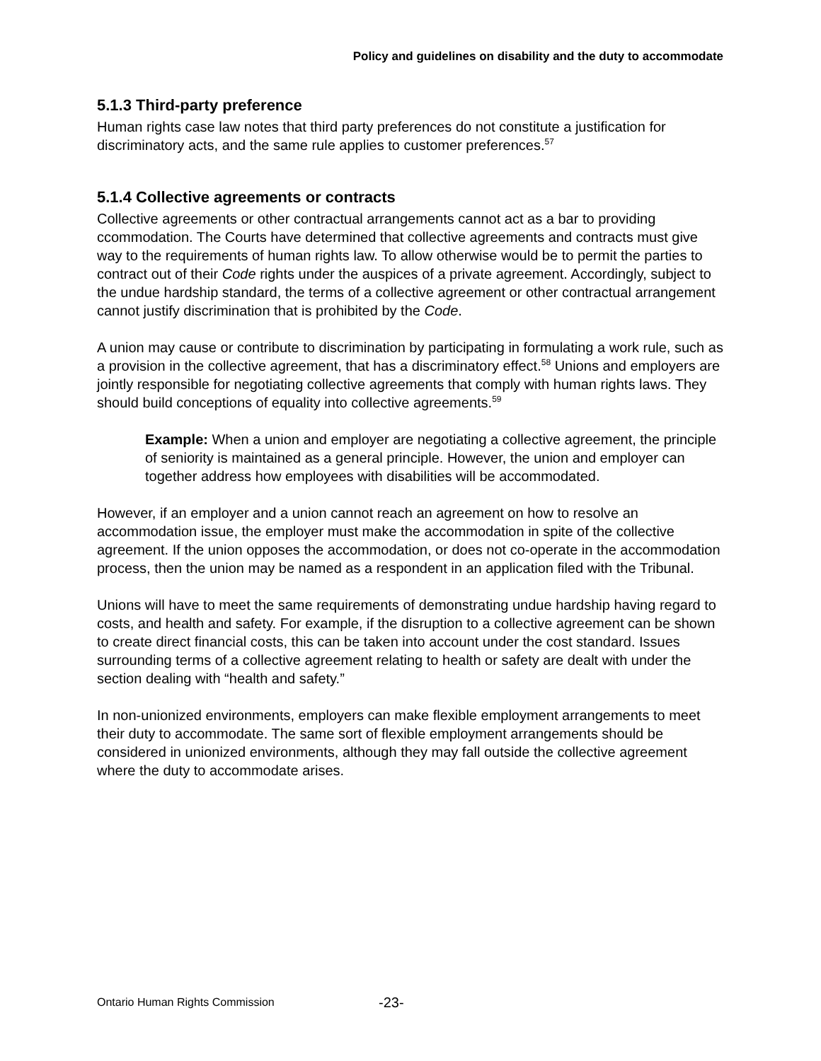Policy and guidelines on disability and the duty to accommodate
5.1.3 Third-party preference
Human rights case law notes that third party preferences do not constitute a justification for discriminatory acts, and the same rule applies to customer preferences.<sup>57</sup>
5.1.4 Collective agreements or contracts
Collective agreements or other contractual arrangements cannot act as a bar to providing ccommodation. The Courts have determined that collective agreements and contracts must give way to the requirements of human rights law. To allow otherwise would be to permit the parties to contract out of their Code rights under the auspices of a private agreement. Accordingly, subject to the undue hardship standard, the terms of a collective agreement or other contractual arrangement cannot justify discrimination that is prohibited by the Code.
A union may cause or contribute to discrimination by participating in formulating a work rule, such as a provision in the collective agreement, that has a discriminatory effect.<sup>58</sup> Unions and employers are jointly responsible for negotiating collective agreements that comply with human rights laws. They should build conceptions of equality into collective agreements.<sup>59</sup>
Example: When a union and employer are negotiating a collective agreement, the principle of seniority is maintained as a general principle. However, the union and employer can together address how employees with disabilities will be accommodated.
However, if an employer and a union cannot reach an agreement on how to resolve an accommodation issue, the employer must make the accommodation in spite of the collective agreement. If the union opposes the accommodation, or does not co-operate in the accommodation process, then the union may be named as a respondent in an application filed with the Tribunal.
Unions will have to meet the same requirements of demonstrating undue hardship having regard to costs, and health and safety. For example, if the disruption to a collective agreement can be shown to create direct financial costs, this can be taken into account under the cost standard. Issues surrounding terms of a collective agreement relating to health or safety are dealt with under the section dealing with “health and safety.”
In non-unionized environments, employers can make flexible employment arrangements to meet their duty to accommodate. The same sort of flexible employment arrangements should be considered in unionized environments, although they may fall outside the collective agreement where the duty to accommodate arises.
Ontario Human Rights Commission
-23-